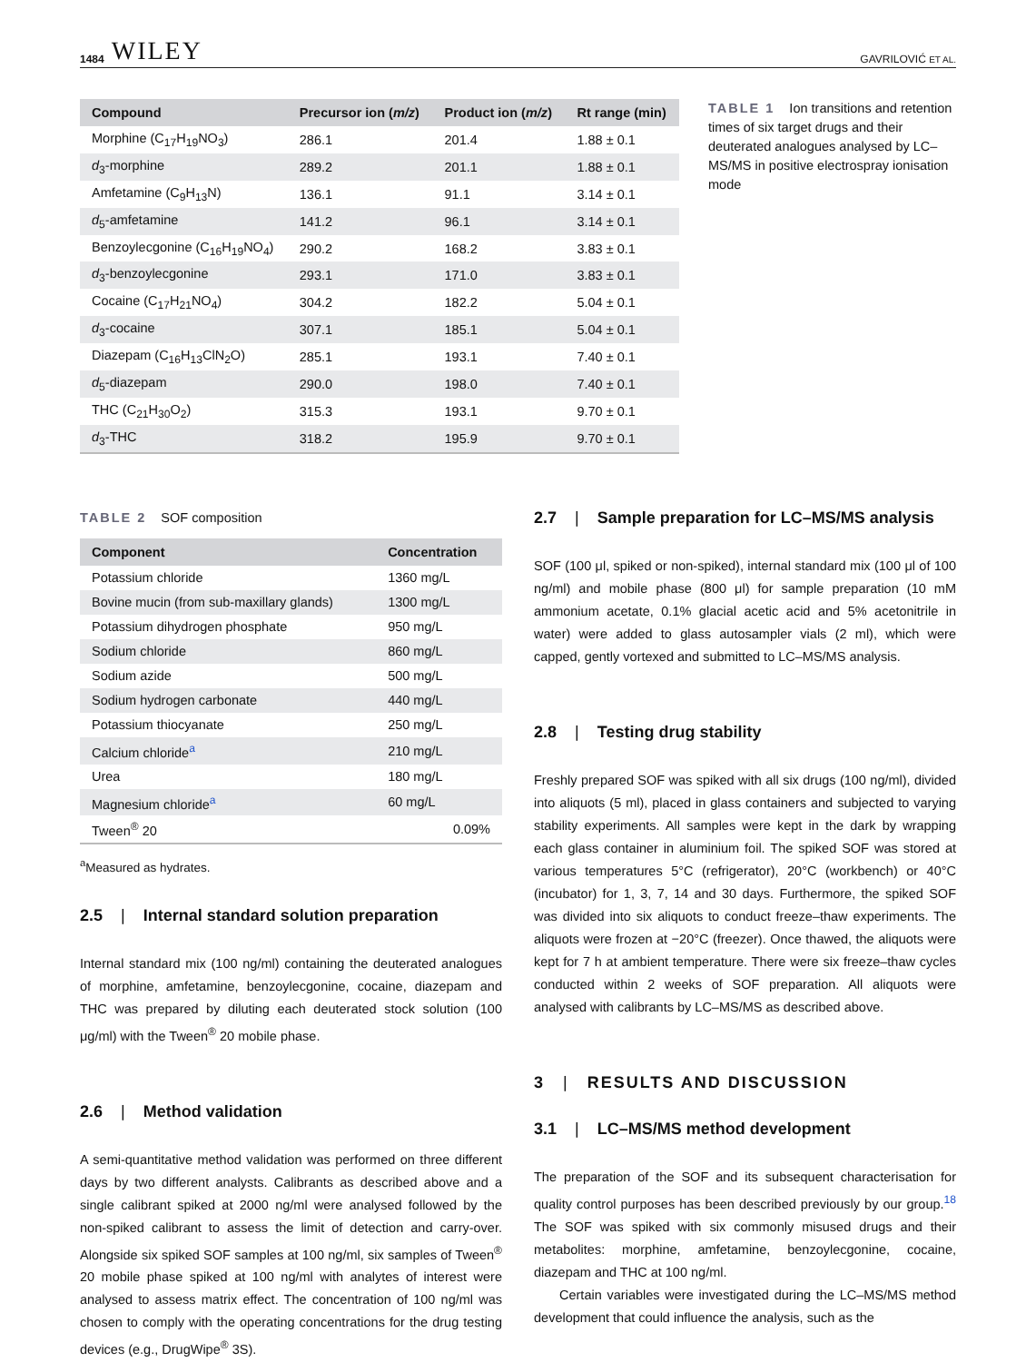1484 WILEY GAVRILOVIĆ ET AL.
| Compound | Precursor ion ( m/z ) | Product ion ( m/z ) | Rt range (min) |
| --- | --- | --- | --- |
| Morphine (C<sub>17</sub>H<sub>19</sub>NO<sub>3</sub>) | 286.1 | 201.4 | 1.88 ± 0.1 |
| d<sub>3</sub>-morphine | 289.2 | 201.1 | 1.88 ± 0.1 |
| Amfetamine (C<sub>9</sub>H<sub>13</sub>N) | 136.1 | 91.1 | 3.14 ± 0.1 |
| d<sub>5</sub>-amfetamine | 141.2 | 96.1 | 3.14 ± 0.1 |
| Benzoylecgonine (C<sub>16</sub>H<sub>19</sub>NO<sub>4</sub>) | 290.2 | 168.2 | 3.83 ± 0.1 |
| d<sub>3</sub>-benzoylecgonine | 293.1 | 171.0 | 3.83 ± 0.1 |
| Cocaine (C<sub>17</sub>H<sub>21</sub>NO<sub>4</sub>) | 304.2 | 182.2 | 5.04 ± 0.1 |
| d<sub>3</sub>-cocaine | 307.1 | 185.1 | 5.04 ± 0.1 |
| Diazepam (C<sub>16</sub>H<sub>13</sub>ClN<sub>2</sub>O) | 285.1 | 193.1 | 7.40 ± 0.1 |
| d<sub>5</sub>-diazepam | 290.0 | 198.0 | 7.40 ± 0.1 |
| THC (C<sub>21</sub>H<sub>30</sub>O<sub>2</sub>) | 315.3 | 193.1 | 9.70 ± 0.1 |
| d<sub>3</sub>-THC | 318.2 | 195.9 | 9.70 ± 0.1 |
TABLE 1 Ion transitions and retention times of six target drugs and their deuterated analogues analysed by LC–MS/MS in positive electrospray ionisation mode
TABLE 2 SOF composition
| Component | Concentration |
| --- | --- |
| Potassium chloride | 1360 mg/L |
| Bovine mucin (from sub-maxillary glands) | 1300 mg/L |
| Potassium dihydrogen phosphate | 950 mg/L |
| Sodium chloride | 860 mg/L |
| Sodium azide | 500 mg/L |
| Sodium hydrogen carbonate | 440 mg/L |
| Potassium thiocyanate | 250 mg/L |
| Calcium chloride<sup>a</sup> | 210 mg/L |
| Urea | 180 mg/L |
| Magnesium chloride<sup>a</sup> | 60 mg/L |
| Tween<sup>®</sup> 20 | 0.09% |
<sup>a</sup> Measured as hydrates.
2.5 | Internal standard solution preparation
Internal standard mix (100 ng/ml) containing the deuterated analogues of morphine, amfetamine, benzoylecgonine, cocaine, diazepam and THC was prepared by diluting each deuterated stock solution (100 μg/ml) with the Tween<sup>®</sup> 20 mobile phase.
2.6 | Method validation
A semi-quantitative method validation was performed on three different days by two different analysts. Calibrants as described above and a single calibrant spiked at 2000 ng/ml were analysed followed by the non-spiked calibrant to assess the limit of detection and carry-over. Alongside six spiked SOF samples at 100 ng/ml, six samples of Tween<sup>®</sup> 20 mobile phase spiked at 100 ng/ml with analytes of interest were analysed to assess matrix effect. The concentration of 100 ng/ml was chosen to comply with the operating concentrations for the drug testing devices (e.g., DrugWipe<sup>®</sup> 3S).
2.7 | Sample preparation for LC–MS/MS analysis
SOF (100 μl, spiked or non-spiked), internal standard mix (100 μl of 100 ng/ml) and mobile phase (800 μl) for sample preparation (10 mM ammonium acetate, 0.1% glacial acetic acid and 5% acetonitrile in water) were added to glass autosampler vials (2 ml), which were capped, gently vortexed and submitted to LC–MS/MS analysis.
2.8 | Testing drug stability
Freshly prepared SOF was spiked with all six drugs (100 ng/ml), divided into aliquots (5 ml), placed in glass containers and subjected to varying stability experiments. All samples were kept in the dark by wrapping each glass container in aluminium foil. The spiked SOF was stored at various temperatures 5°C (refrigerator), 20°C (workbench) or 40°C (incubator) for 1, 3, 7, 14 and 30 days. Furthermore, the spiked SOF was divided into six aliquots to conduct freeze–thaw experiments. The aliquots were frozen at −20°C (freezer). Once thawed, the aliquots were kept for 7 h at ambient temperature. There were six freeze–thaw cycles conducted within 2 weeks of SOF preparation. All aliquots were analysed with calibrants by LC–MS/MS as described above.
3 | RESULTS AND DISCUSSION
3.1 | LC–MS/MS method development
The preparation of the SOF and its subsequent characterisation for quality control purposes has been described previously by our group.<sup>18</sup> The SOF was spiked with six commonly misused drugs and their metabolites: morphine, amfetamine, benzoylecgonine, cocaine, diazepam and THC at 100 ng/ml.
Certain variables were investigated during the LC–MS/MS method development that could influence the analysis, such as the